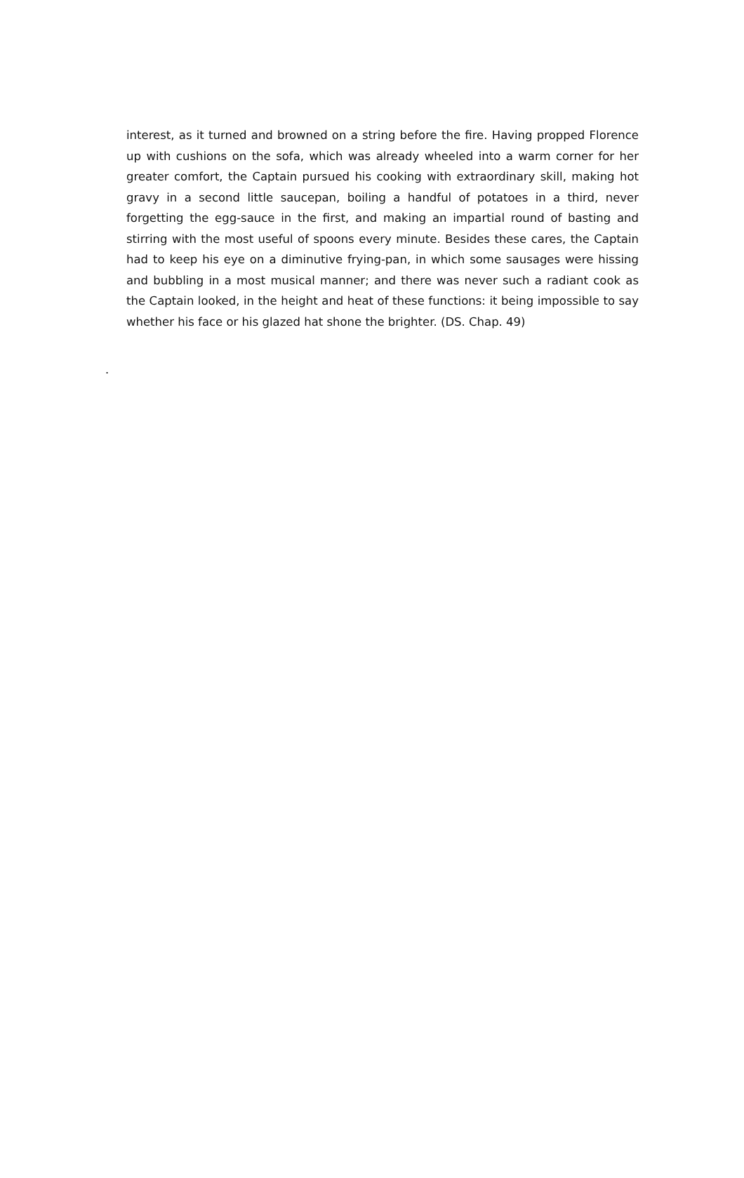interest, as it turned and browned on a string before the fire. Having propped Florence up with cushions on the sofa, which was already wheeled into a warm corner for her greater comfort, the Captain pursued his cooking with extraordinary skill, making hot gravy in a second little saucepan, boiling a handful of potatoes in a third, never forgetting the egg-sauce in the first, and making an impartial round of basting and stirring with the most useful of spoons every minute. Besides these cares, the Captain had to keep his eye on a diminutive frying-pan, in which some sausages were hissing and bubbling in a most musical manner; and there was never such a radiant cook as the Captain looked, in the height and heat of these functions: it being impossible to say whether his face or his glazed hat shone the brighter. (DS. Chap. 49)
.